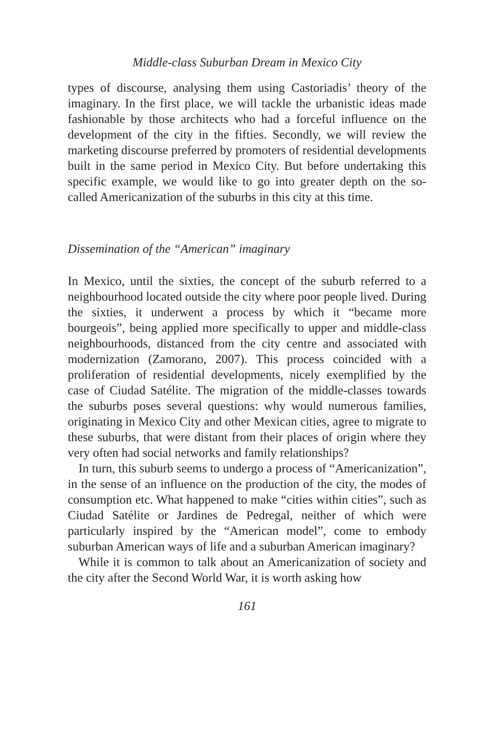Middle-class Suburban Dream in Mexico City
types of discourse, analysing them using Castoriadis’ theory of the imaginary. In the first place, we will tackle the urbanistic ideas made fashionable by those architects who had a forceful influence on the development of the city in the fifties. Secondly, we will review the marketing discourse preferred by promoters of residential developments built in the same period in Mexico City. But before undertaking this specific example, we would like to go into greater depth on the so-called Americanization of the suburbs in this city at this time.
Dissemination of the “American” imaginary
In Mexico, until the sixties, the concept of the suburb referred to a neighbourhood located outside the city where poor people lived. During the sixties, it underwent a process by which it “became more bourgeois”, being applied more specifically to upper and middle-class neighbourhoods, distanced from the city centre and associated with modernization (Zamorano, 2007). This process coincided with a proliferation of residential developments, nicely exemplified by the case of Ciudad Satélite. The migration of the middle-classes towards the suburbs poses several questions: why would numerous families, originating in Mexico City and other Mexican cities, agree to migrate to these suburbs, that were distant from their places of origin where they very often had social networks and family relationships?
In turn, this suburb seems to undergo a process of “Americanization”, in the sense of an influence on the production of the city, the modes of consumption etc. What happened to make “cities within cities”, such as Ciudad Satélite or Jardines de Pedregal, neither of which were particularly inspired by the “American model”, come to embody suburban American ways of life and a suburban American imaginary?
While it is common to talk about an Americanization of society and the city after the Second World War, it is worth asking how
161